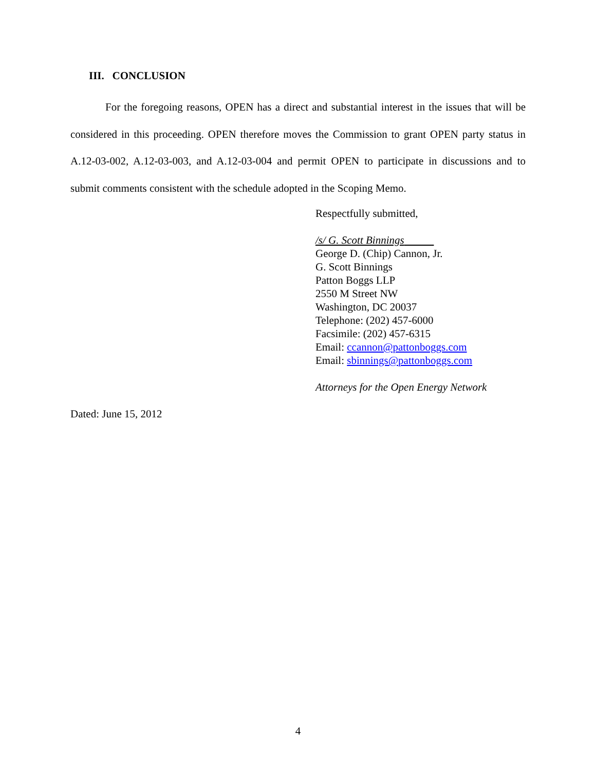III. CONCLUSION
For the foregoing reasons, OPEN has a direct and substantial interest in the issues that will be considered in this proceeding. OPEN therefore moves the Commission to grant OPEN party status in A.12-03-002, A.12-03-003, and A.12-03-004 and permit OPEN to participate in discussions and to submit comments consistent with the schedule adopted in the Scoping Memo.
Respectfully submitted,
/s/ G. Scott Binnings
George D. (Chip) Cannon, Jr.
G. Scott Binnings
Patton Boggs LLP
2550 M Street NW
Washington, DC 20037
Telephone: (202) 457-6000
Facsimile: (202) 457-6315
Email: ccannon@pattonboggs.com
Email: sbinnings@pattonboggs.com
Attorneys for the Open Energy Network
Dated: June 15, 2012
4